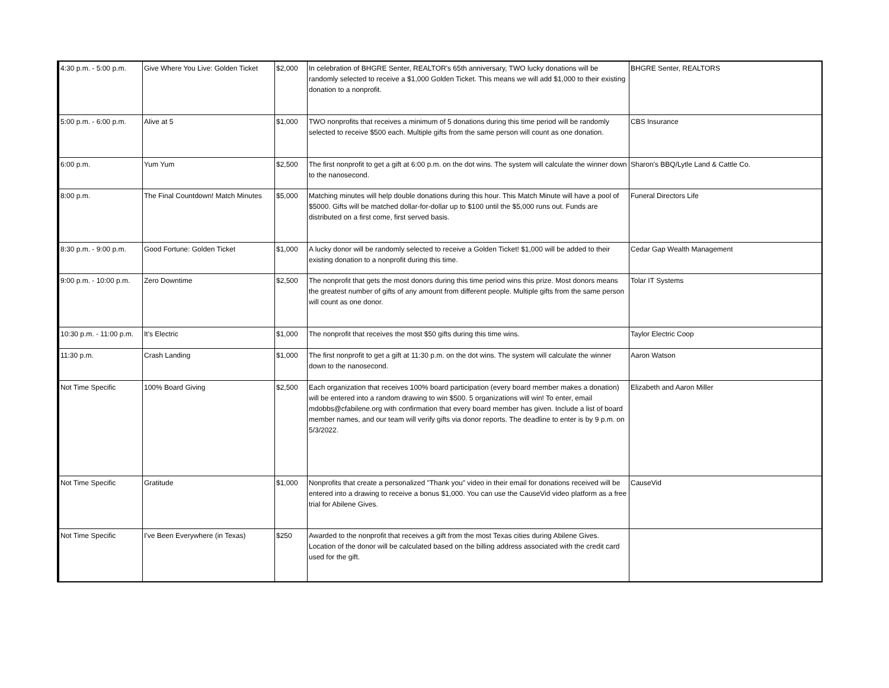| 4:30 p.m. - 5:00 p.m. | Give Where You Live: Golden Ticket | $2,000 | In celebration of BHGRE Senter, REALTOR's 65th anniversary, TWO lucky donations will be randomly selected to receive a $1,000 Golden Ticket. This means we will add $1,000 to their existing donation to a nonprofit. | BHGRE Senter, REALTORS |
| 5:00 p.m. - 6:00 p.m. | Alive at 5 | $1,000 | TWO nonprofits that receives a minimum of 5 donations during this time period will be randomly selected to receive $500 each. Multiple gifts from the same person will count as one donation. | CBS Insurance |
| 6:00 p.m. | Yum Yum | $2,500 | The first nonprofit to get a gift at 6:00 p.m. on the dot wins. The system will calculate the winner down to the nanosecond. | Sharon's BBQ/Lytle Land & Cattle Co. |
| 8:00 p.m. | The Final Countdown! Match Minutes | $5,000 | Matching minutes will help double donations during this hour. This Match Minute will have a pool of $5000. Gifts will be matched dollar-for-dollar up to $100 until the $5,000 runs out. Funds are distributed on a first come, first served basis. | Funeral Directors Life |
| 8:30 p.m. - 9:00 p.m. | Good Fortune: Golden Ticket | $1,000 | A lucky donor will be randomly selected to receive a Golden Ticket! $1,000 will be added to their existing donation to a nonprofit during this time. | Cedar Gap Wealth Management |
| 9:00 p.m. - 10:00 p.m. | Zero Downtime | $2,500 | The nonprofit that gets the most donors during this time period wins this prize. Most donors means the greatest number of gifts of any amount from different people. Multiple gifts from the same person will count as one donor. | Tolar IT Systems |
| 10:30 p.m. - 11:00 p.m. | It's Electric | $1,000 | The nonprofit that receives the most $50 gifts during this time wins. | Taylor Electric Coop |
| 11:30 p.m. | Crash Landing | $1,000 | The first nonprofit to get a gift at 11:30 p.m. on the dot wins. The system will calculate the winner down to the nanosecond. | Aaron Watson |
| Not Time Specific | 100% Board Giving | $2,500 | Each organization that receives 100% board participation (every board member makes a donation) will be entered into a random drawing to win $500. 5 organizations will win! To enter, email mdobbs@cfabilene.org with confirmation that every board member has given. Include a list of board member names, and our team will verify gifts via donor reports. The deadline to enter is by 9 p.m. on 5/3/2022. | Elizabeth and Aaron Miller |
| Not Time Specific | Gratitude | $1,000 | Nonprofits that create a personalized "Thank you" video in their email for donations received will be entered into a drawing to receive a bonus $1,000. You can use the CauseVid video platform as a free trial for Abilene Gives. | CauseVid |
| Not Time Specific | I've Been Everywhere (in Texas) | $250 | Awarded to the nonprofit that receives a gift from the most Texas cities during Abilene Gives. Location of the donor will be calculated based on the billing address associated with the credit card used for the gift. | |